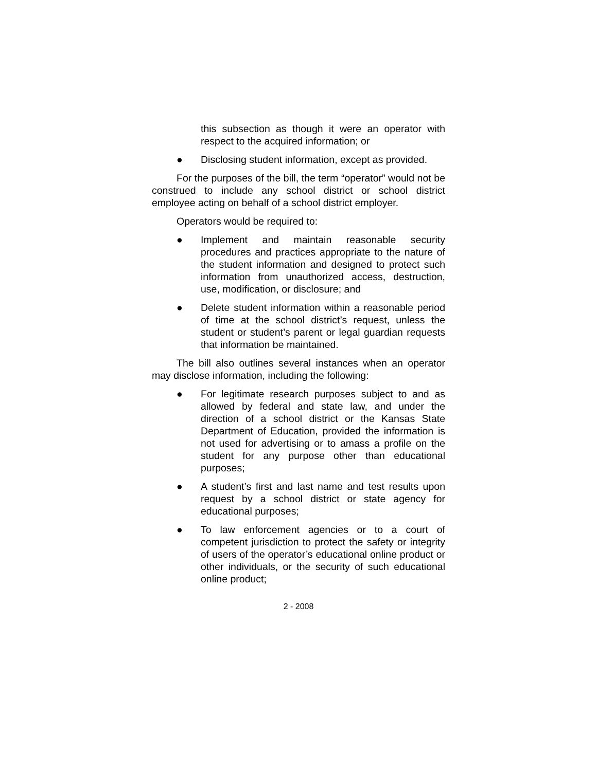this subsection as though it were an operator with respect to the acquired information; or
● Disclosing student information, except as provided.
For the purposes of the bill, the term “operator” would not be construed to include any school district or school district employee acting on behalf of a school district employer.
Operators would be required to:
● Implement and maintain reasonable security procedures and practices appropriate to the nature of the student information and designed to protect such information from unauthorized access, destruction, use, modification, or disclosure; and
● Delete student information within a reasonable period of time at the school district’s request, unless the student or student’s parent or legal guardian requests that information be maintained.
The bill also outlines several instances when an operator may disclose information, including the following:
● For legitimate research purposes subject to and as allowed by federal and state law, and under the direction of a school district or the Kansas State Department of Education, provided the information is not used for advertising or to amass a profile on the student for any purpose other than educational purposes;
● A student’s first and last name and test results upon request by a school district or state agency for educational purposes;
● To law enforcement agencies or to a court of competent jurisdiction to protect the safety or integrity of users of the operator’s educational online product or other individuals, or the security of such educational online product;
2 - 2008